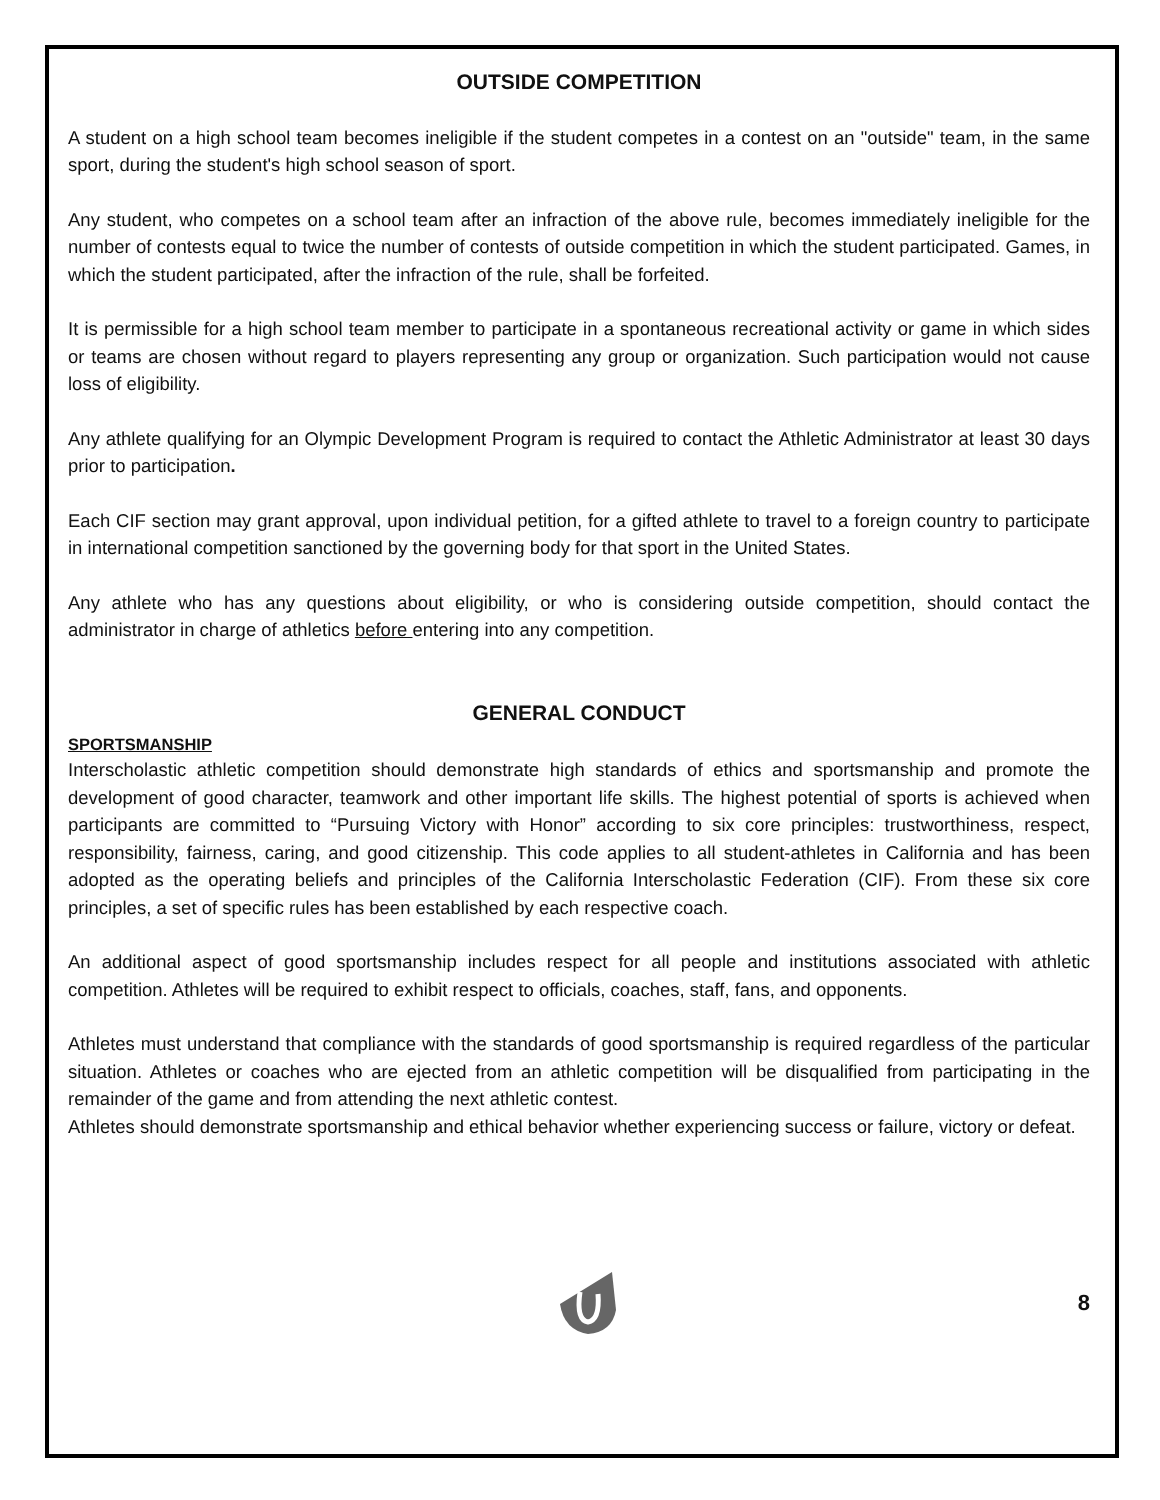OUTSIDE COMPETITION
A student on a high school team becomes ineligible if the student competes in a contest on an "outside" team, in the same sport, during the student's high school season of sport.
Any student, who competes on a school team after an infraction of the above rule, becomes immediately ineligible for the number of contests equal to twice the number of contests of outside competition in which the student participated. Games, in which the student participated, after the infraction of the rule, shall be forfeited.
It is permissible for a high school team member to participate in a spontaneous recreational activity or game in which sides or teams are chosen without regard to players representing any group or organization. Such participation would not cause loss of eligibility.
Any athlete qualifying for an Olympic Development Program is required to contact the Athletic Administrator at least 30 days prior to participation.
Each CIF section may grant approval, upon individual petition, for a gifted athlete to travel to a foreign country to participate in international competition sanctioned by the governing body for that sport in the United States.
Any athlete who has any questions about eligibility, or who is considering outside competition, should contact the administrator in charge of athletics before entering into any competition.
GENERAL CONDUCT
SPORTSMANSHIP
Interscholastic athletic competition should demonstrate high standards of ethics and sportsmanship and promote the development of good character, teamwork and other important life skills. The highest potential of sports is achieved when participants are committed to “Pursuing Victory with Honor” according to six core principles: trustworthiness, respect, responsibility, fairness, caring, and good citizenship. This code applies to all student-athletes in California and has been adopted as the operating beliefs and principles of the California Interscholastic Federation (CIF). From these six core principles, a set of specific rules has been established by each respective coach.
An additional aspect of good sportsmanship includes respect for all people and institutions associated with athletic competition. Athletes will be required to exhibit respect to officials, coaches, staff, fans, and opponents.
Athletes must understand that compliance with the standards of good sportsmanship is required regardless of the particular situation. Athletes or coaches who are ejected from an athletic competition will be disqualified from participating in the remainder of the game and from attending the next athletic contest.
Athletes should demonstrate sportsmanship and ethical behavior whether experiencing success or failure, victory or defeat.
8